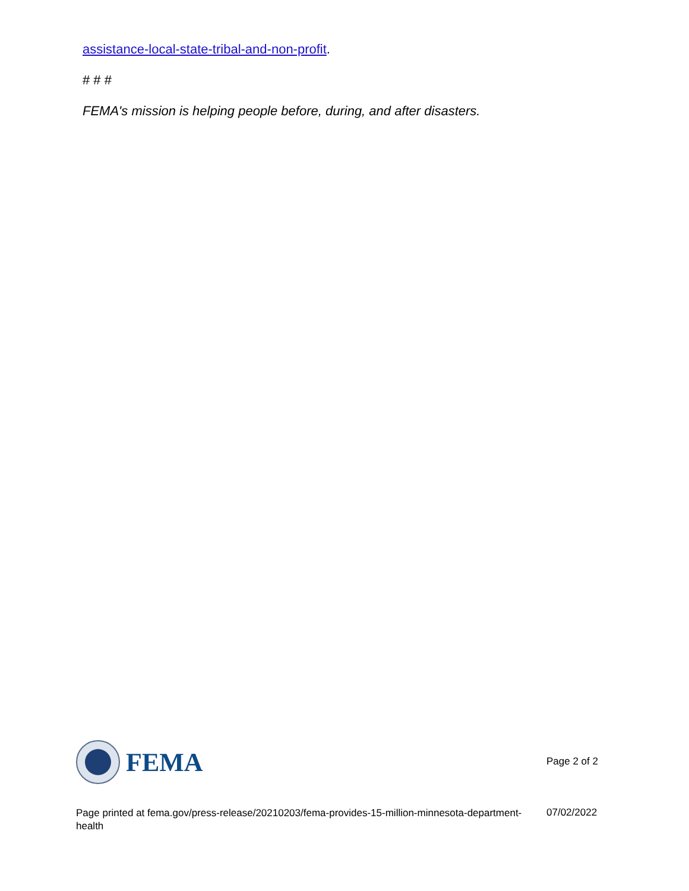assistance-local-state-tribal-and-non-profit.
# # #
FEMA's mission is helping people before, during, and after disasters.
FEMA
Page 2 of 2
Page printed at fema.gov/press-release/20210203/fema-provides-15-million-minnesota-department-health
07/02/2022